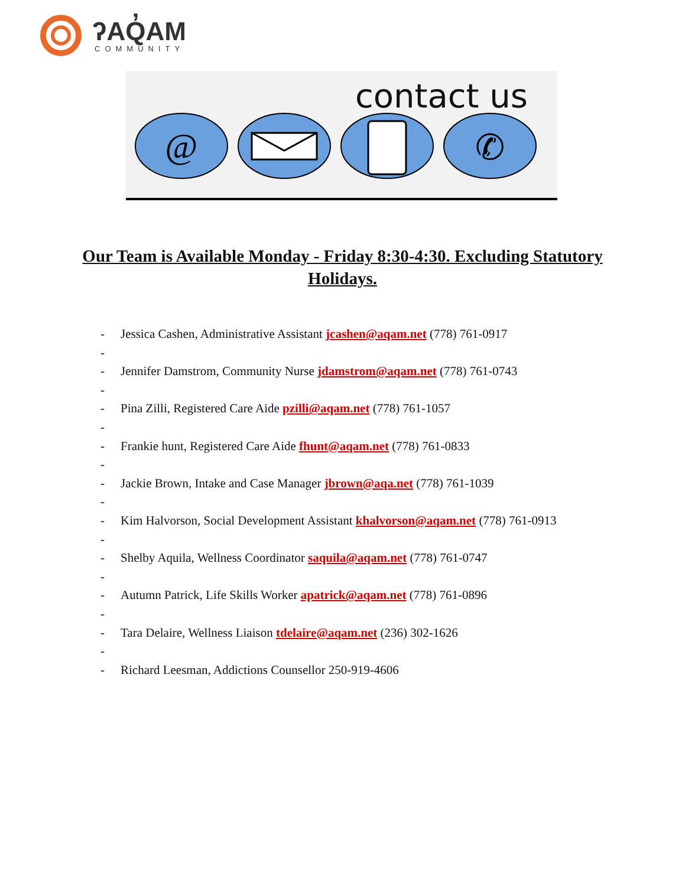ʔAQ̓AM
COMMUNITY
contact us
@
✆
Our Team is Available Monday - Friday 8:30-4:30. Excluding Statutory Holidays.
- Jessica Cashen, Administrative Assistant jcashen@aqam.net (778) 761-0917
-
- Jennifer Damstrom, Community Nurse jdamstrom@aqam.net (778) 761-0743
-
- Pina Zilli, Registered Care Aide pzilli@aqam.net (778) 761-1057
-
- Frankie hunt, Registered Care Aide fhunt@aqam.net (778) 761-0833
-
- Jackie Brown, Intake and Case Manager jbrown@aqa.net (778) 761-1039
-
- Kim Halvorson, Social Development Assistant khalvorson@aqam.net (778) 761-0913
-
- Shelby Aquila, Wellness Coordinator saquila@aqam.net (778) 761-0747
-
- Autumn Patrick, Life Skills Worker apatrick@aqam.net (778) 761-0896
-
- Tara Delaire, Wellness Liaison tdelaire@aqam.net (236) 302-1626
-
- Richard Leesman, Addictions Counsellor 250-919-4606